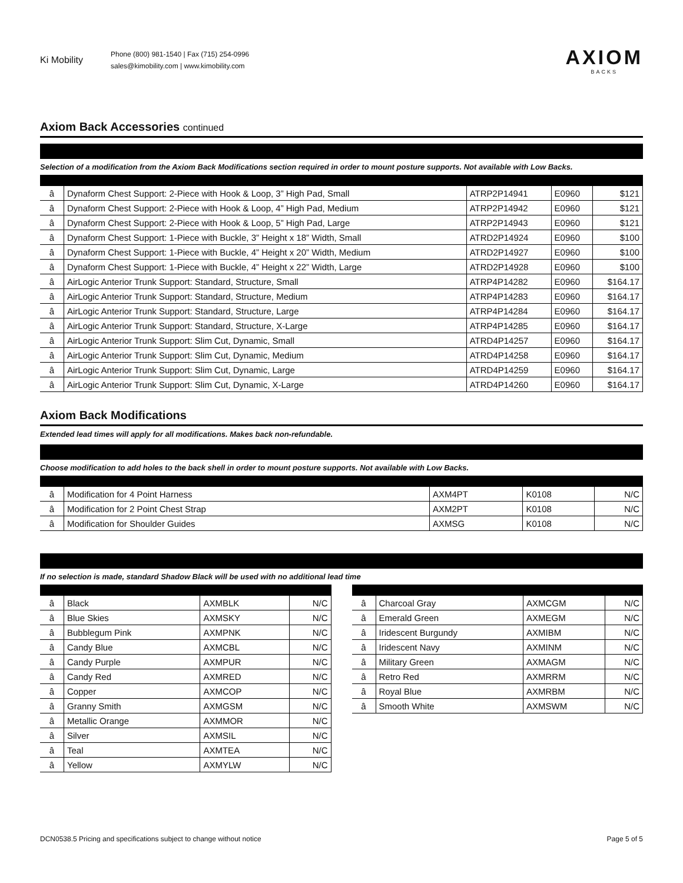Ki Mobility
Phone (800) 981-1540 | Fax (715) 254-0996
sales@kimobility.com | www.kimobility.com
AXIOM
BACKS
Axiom Back Accessories continued
Selection of a modification from the Axiom Back Modifications section required in order to mount posture supports. Not available with Low Backs.
| â | Dynaform Chest Support: 2-Piece with Hook & Loop, 3” High Pad, Small | ATRP2P14941 | E0960 | $121 |
| â | Dynaform Chest Support: 2-Piece with Hook & Loop, 4” High Pad, Medium | ATRP2P14942 | E0960 | $121 |
| â | Dynaform Chest Support: 2-Piece with Hook & Loop, 5” High Pad, Large | ATRP2P14943 | E0960 | $121 |
| â | Dynaform Chest Support: 1-Piece with Buckle, 3” Height x 18” Width, Small | ATRD2P14924 | E0960 | $100 |
| â | Dynaform Chest Support: 1-Piece with Buckle, 4” Height x 20” Width, Medium | ATRD2P14927 | E0960 | $100 |
| â | Dynaform Chest Support: 1-Piece with Buckle, 4” Height x 22” Width, Large | ATRD2P14928 | E0960 | $100 |
| â | AirLogic Anterior Trunk Support: Standard, Structure, Small | ATRP4P14282 | E0960 | $164.17 |
| â | AirLogic Anterior Trunk Support: Standard, Structure, Medium | ATRP4P14283 | E0960 | $164.17 |
| â | AirLogic Anterior Trunk Support: Standard, Structure, Large | ATRP4P14284 | E0960 | $164.17 |
| â | AirLogic Anterior Trunk Support: Standard, Structure, X-Large | ATRP4P14285 | E0960 | $164.17 |
| â | AirLogic Anterior Trunk Support: Slim Cut, Dynamic, Small | ATRD4P14257 | E0960 | $164.17 |
| â | AirLogic Anterior Trunk Support: Slim Cut, Dynamic, Medium | ATRD4P14258 | E0960 | $164.17 |
| â | AirLogic Anterior Trunk Support: Slim Cut, Dynamic, Large | ATRD4P14259 | E0960 | $164.17 |
| â | AirLogic Anterior Trunk Support: Slim Cut, Dynamic, X-Large | ATRD4P14260 | E0960 | $164.17 |
Axiom Back Modifications
Extended lead times will apply for all modifications. Makes back non-refundable.
Choose modification to add holes to the back shell in order to mount posture supports. Not available with Low Backs.
| â | Modification for 4 Point Harness | AXM4PT | K0108 | N/C |
| â | Modification for 2 Point Chest Strap | AXM2PT | K0108 | N/C |
| â | Modification for Shoulder Guides | AXMSG | K0108 | N/C |
If no selection is made, standard Shadow Black will be used with no additional lead time
| â | Black | AXMBLK | N/C |
| â | Blue Skies | AXMSKY | N/C |
| â | Bubblegum Pink | AXMPNK | N/C |
| â | Candy Blue | AXMCBL | N/C |
| â | Candy Purple | AXMPUR | N/C |
| â | Candy Red | AXMRED | N/C |
| â | Copper | AXMCOP | N/C |
| â | Granny Smith | AXMGSM | N/C |
| â | Metallic Orange | AXMMOR | N/C |
| â | Silver | AXMSIL | N/C |
| â | Teal | AXMTEA | N/C |
| â | Yellow | AXMYLW | N/C |
| â | Charcoal Gray | AXMCGM | N/C |
| â | Emerald Green | AXMEGM | N/C |
| â | Iridescent Burgundy | AXMIBM | N/C |
| â | Iridescent Navy | AXMINM | N/C |
| â | Military Green | AXMAGM | N/C |
| â | Retro Red | AXMRRM | N/C |
| â | Royal Blue | AXMRBM | N/C |
| â | Smooth White | AXMSWM | N/C |
DCN0538.5 Pricing and specifications subject to change without notice Page 5 of 5